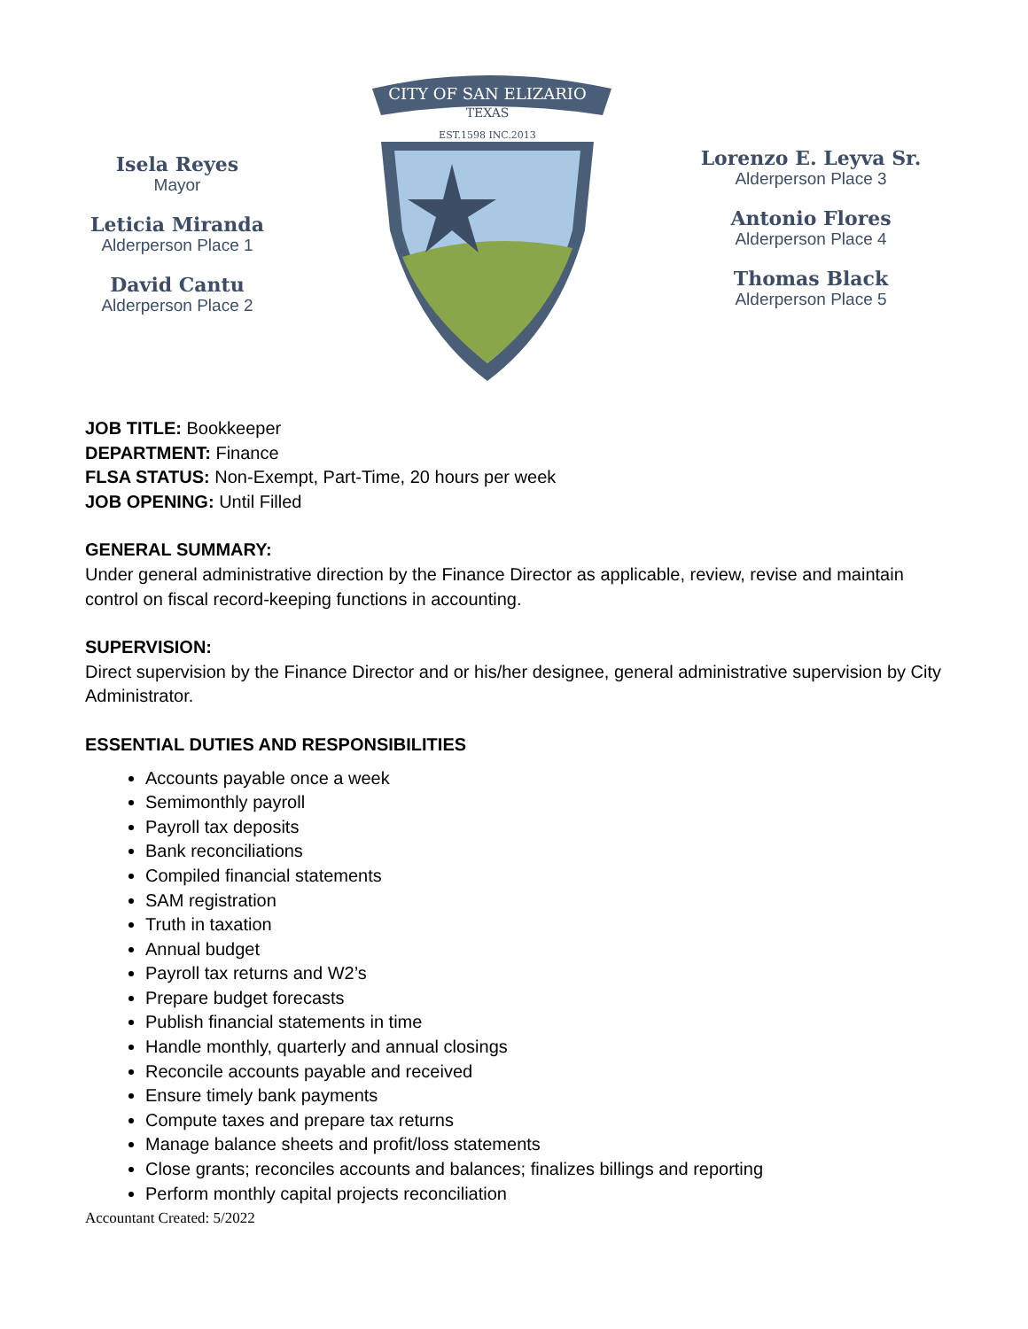Isela Reyes
Mayor
Leticia Miranda
Alderperson Place 1
David Cantu
Alderperson Place 2
CITY OF SAN ELIZARIO
TEXAS
EST.1598 INC.2013
Lorenzo E. Leyva Sr.
Alderperson Place 3
Antonio Flores
Alderperson Place 4
Thomas Black
Alderperson Place 5
JOB TITLE: Bookkeeper
DEPARTMENT: Finance
FLSA STATUS: Non-Exempt, Part-Time, 20 hours per week
JOB OPENING: Until Filled
GENERAL SUMMARY:
Under general administrative direction by the Finance Director as applicable, review, revise and maintain control on fiscal record-keeping functions in accounting.
SUPERVISION:
Direct supervision by the Finance Director and or his/her designee, general administrative supervision by City Administrator.
ESSENTIAL DUTIES AND RESPONSIBILITIES
Accounts payable once a week
Semimonthly payroll
Payroll tax deposits
Bank reconciliations
Compiled financial statements
SAM registration
Truth in taxation
Annual budget
Payroll tax returns and W2’s
Prepare budget forecasts
Publish financial statements in time
Handle monthly, quarterly and annual closings
Reconcile accounts payable and received
Ensure timely bank payments
Compute taxes and prepare tax returns
Manage balance sheets and profit/loss statements
Close grants; reconciles accounts and balances; finalizes billings and reporting
Perform monthly capital projects reconciliation
Accountant Created: 5/2022